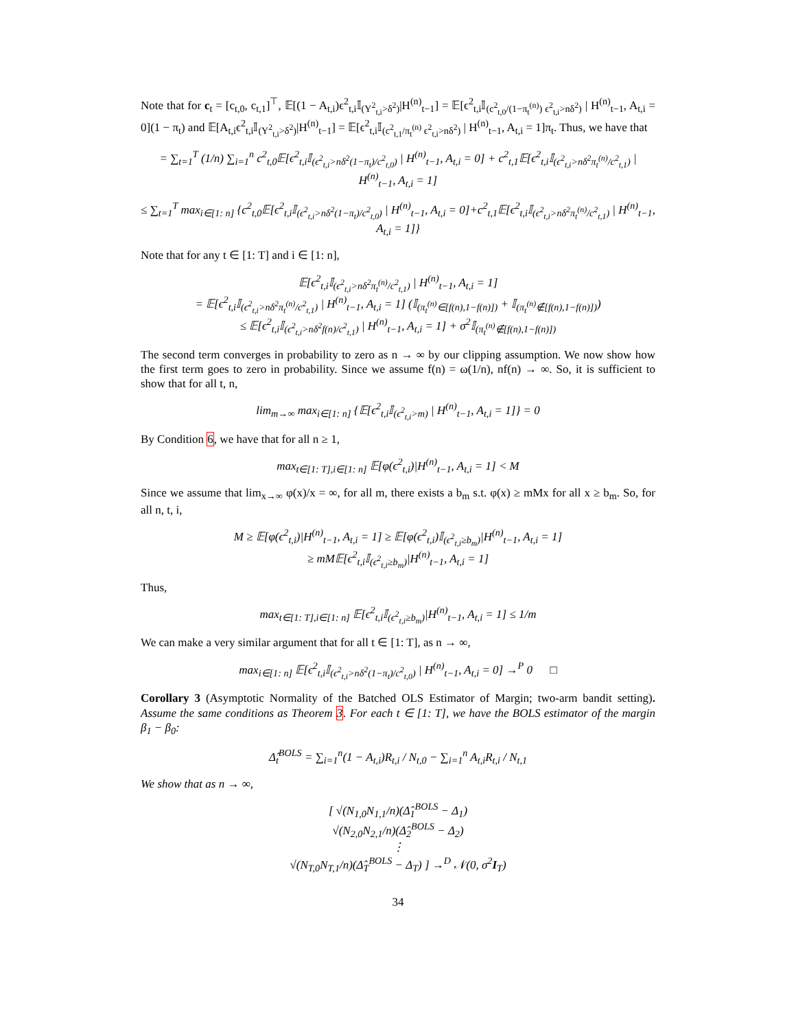Note that for c<sub>t</sub> = [c<sub>t,0</sub>, c<sub>t,1</sub>]<sup>⊤</sup>, 𝔼[(1 − A<sub>t,i</sub>)ϵ<sup>2</sup><sub>t,i</sub>𝕀<sub>(Y<sup>2</sup><sub>t,i</sub>>δ<sup>2</sup>)</sub>|H<sup>(n)</sup><sub>t−1</sub>] = 𝔼[ϵ<sup>2</sup><sub>t,i</sub>𝕀<sub>(c<sup>2</sup><sub>t,0</sub>/(1−π<sub>t</sub><sup>(n)</sup>) ϵ<sup>2</sup><sub>t,i</sub>>nδ<sup>2</sup>)</sub> | H<sup>(n)</sup><sub>t−1</sub>, A<sub>t,i</sub> = 0](1 − π<sub>t</sub>) and 𝔼[A<sub>t,i</sub>ϵ<sup>2</sup><sub>t,i</sub>𝕀<sub>(Y<sup>2</sup><sub>t,i</sub>>δ<sup>2</sup>)</sub>|H<sup>(n)</sup><sub>t−1</sub>] = 𝔼[ϵ<sup>2</sup><sub>t,i</sub>𝕀<sub>(c<sup>2</sup><sub>t,1</sub>/π<sub>t</sub><sup>(n)</sup> ϵ<sup>2</sup><sub>t,i</sub>>nδ<sup>2</sup>)</sub> | H<sup>(n)</sup><sub>t−1</sub>, A<sub>t,i</sub> = 1]π<sub>t</sub>. Thus, we have that
= ∑<sub>t=1</sub><sup>T</sup> (1/n) ∑<sub>i=1</sub><sup>n</sup> c<sup>2</sup><sub>t,0</sub>𝔼[ϵ<sup>2</sup><sub>t,i</sub>𝕀<sub>(ϵ<sup>2</sup><sub>t,i</sub>>nδ<sup>2</sup>(1−π<sub>t</sub>)/c<sup>2</sup><sub>t,0</sub>)</sub> | H<sup>(n)</sup><sub>t−1</sub>, A<sub>t,i</sub> = 0] + c<sup>2</sup><sub>t,1</sub>𝔼[ϵ<sup>2</sup><sub>t,i</sub>𝕀<sub>(ϵ<sup>2</sup><sub>t,i</sub>>nδ<sup>2</sup>π<sub>t</sub><sup>(n)</sup>/c<sup>2</sup><sub>t,1</sub>)</sub> | H<sup>(n)</sup><sub>t−1</sub>, A<sub>t,i</sub> = 1]
≤ ∑<sub>t=1</sub><sup>T</sup> max<sub>i∈[1: n]</sub> {c<sup>2</sup><sub>t,0</sub>𝔼[ϵ<sup>2</sup><sub>t,i</sub>𝕀<sub>(ϵ<sup>2</sup><sub>t,i</sub>>nδ<sup>2</sup>(1−π<sub>t</sub>)/c<sup>2</sup><sub>t,0</sub>)</sub> | H<sup>(n)</sup><sub>t−1</sub>, A<sub>t,i</sub> = 0]+c<sup>2</sup><sub>t,1</sub>𝔼[ϵ<sup>2</sup><sub>t,i</sub>𝕀<sub>(ϵ<sup>2</sup><sub>t,i</sub>>nδ<sup>2</sup>π<sub>t</sub><sup>(n)</sup>/c<sup>2</sup><sub>t,1</sub>)</sub> | H<sup>(n)</sup><sub>t−1</sub>, A<sub>t,i</sub> = 1]}
Note that for any t ∈ [1: T] and i ∈ [1: n],
𝔼[ϵ<sup>2</sup><sub>t,i</sub>𝕀<sub>(ϵ<sup>2</sup><sub>t,i</sub>>nδ<sup>2</sup>π<sub>t</sub><sup>(n)</sup>/c<sup>2</sup><sub>t,1</sub>)</sub> | H<sup>(n)</sup><sub>t−1</sub>, A<sub>t,i</sub> = 1]
= 𝔼[ϵ<sup>2</sup><sub>t,i</sub>𝕀<sub>(ϵ<sup>2</sup><sub>t,i</sub>>nδ<sup>2</sup>π<sub>t</sub><sup>(n)</sup>/c<sup>2</sup><sub>t,1</sub>)</sub> | H<sup>(n)</sup><sub>t−1</sub>, A<sub>t,i</sub> = 1] (𝕀<sub>(π<sub>t</sub><sup>(n)</sup>∈[f(n),1−f(n)])</sub> + 𝕀<sub>(π<sub>t</sub><sup>(n)</sup>∉[f(n),1−f(n)])</sub>)
≤ 𝔼[ϵ<sup>2</sup><sub>t,i</sub>𝕀<sub>(ϵ<sup>2</sup><sub>t,i</sub>>nδ<sup>2</sup>f(n)/c<sup>2</sup><sub>t,1</sub>)</sub> | H<sup>(n)</sup><sub>t−1</sub>, A<sub>t,i</sub> = 1] + σ<sup>2</sup>𝕀<sub>(π<sub>t</sub><sup>(n)</sup>∉[f(n),1−f(n)])</sub>
The second term converges in probability to zero as n → ∞ by our clipping assumption. We now show how the first term goes to zero in probability. Since we assume f(n) = ω(1/n), nf(n) → ∞. So, it is sufficient to show that for all t, n,
lim<sub>m→∞</sub> max<sub>i∈[1: n]</sub> {𝔼[ϵ<sup>2</sup><sub>t,i</sub>𝕀<sub>(ϵ<sup>2</sup><sub>t,i</sub>>m)</sub> | H<sup>(n)</sup><sub>t−1</sub>, A<sub>t,i</sub> = 1]} = 0
By Condition 6, we have that for all n ≥ 1,
max<sub>t∈[1: T],i∈[1: n]</sub> 𝔼[φ(ϵ<sup>2</sup><sub>t,i</sub>)|H<sup>(n)</sup><sub>t−1</sub>, A<sub>t,i</sub> = 1] < M
Since we assume that lim<sub>x→∞</sub> φ(x)/x = ∞, for all m, there exists a b<sub>m</sub> s.t. φ(x) ≥ mMx for all x ≥ b<sub>m</sub>. So, for all n, t, i,
M ≥ 𝔼[φ(ϵ<sup>2</sup><sub>t,i</sub>)|H<sup>(n)</sup><sub>t−1</sub>, A<sub>t,i</sub> = 1] ≥ 𝔼[φ(ϵ<sup>2</sup><sub>t,i</sub>)𝕀<sub>(ϵ<sup>2</sup><sub>t,i</sub>≥b<sub>m</sub>)</sub>|H<sup>(n)</sup><sub>t−1</sub>, A<sub>t,i</sub> = 1]
≥ mM𝔼[ϵ<sup>2</sup><sub>t,i</sub>𝕀<sub>(ϵ<sup>2</sup><sub>t,i</sub>≥b<sub>m</sub>)</sub>|H<sup>(n)</sup><sub>t−1</sub>, A<sub>t,i</sub> = 1]
Thus,
max<sub>t∈[1: T],i∈[1: n]</sub> 𝔼[ϵ<sup>2</sup><sub>t,i</sub>𝕀<sub>(ϵ<sup>2</sup><sub>t,i</sub>≥b<sub>m</sub>)</sub>|H<sup>(n)</sup><sub>t−1</sub>, A<sub>t,i</sub> = 1] ≤ 1/m
We can make a very similar argument that for all t ∈ [1: T], as n → ∞,
max<sub>i∈[1: n]</sub> 𝔼[ϵ<sup>2</sup><sub>t,i</sub>𝕀<sub>(ϵ<sup>2</sup><sub>t,i</sub>>nδ<sup>2</sup>(1−π<sub>t</sub>)/c<sup>2</sup><sub>t,0</sub>)</sub> | H<sup>(n)</sup><sub>t−1</sub>, A<sub>t,i</sub> = 0] →<sup>P</sup> 0 □
Corollary 3 (Asymptotic Normality of the Batched OLS Estimator of Margin; two-arm bandit setting). Assume the same conditions as Theorem 3. For each t ∈ [1: T], we have the BOLS estimator of the margin β<sub>1</sub> − β<sub>0</sub>:
Δ̂<sub>t</sub><sup>BOLS</sup> = ∑<sub>i=1</sub><sup>n</sup>(1 − A<sub>t,i</sub>)R<sub>t,i</sub> / N<sub>t,0</sub> − ∑<sub>i=1</sub><sup>n</sup> A<sub>t,i</sub>R<sub>t,i</sub> / N<sub>t,1</sub>
We show that as n → ∞,
[ √(N<sub>1,0</sub>N<sub>1,1</sub>/n)(Δ̂<sub>1</sub><sup>BOLS</sup> − Δ<sub>1</sub>)
√(N<sub>2,0</sub>N<sub>2,1</sub>/n)(Δ̂<sub>2</sub><sup>BOLS</sup> − Δ<sub>2</sub>)
⋮
√(N<sub>T,0</sub>N<sub>T,1</sub>/n)(Δ̂<sub>T</sub><sup>BOLS</sup> − Δ<sub>T</sub>) ] →<sup>D</sup> 𝒩(0, σ<sup>2</sup>I<sub>T</sub>)
34